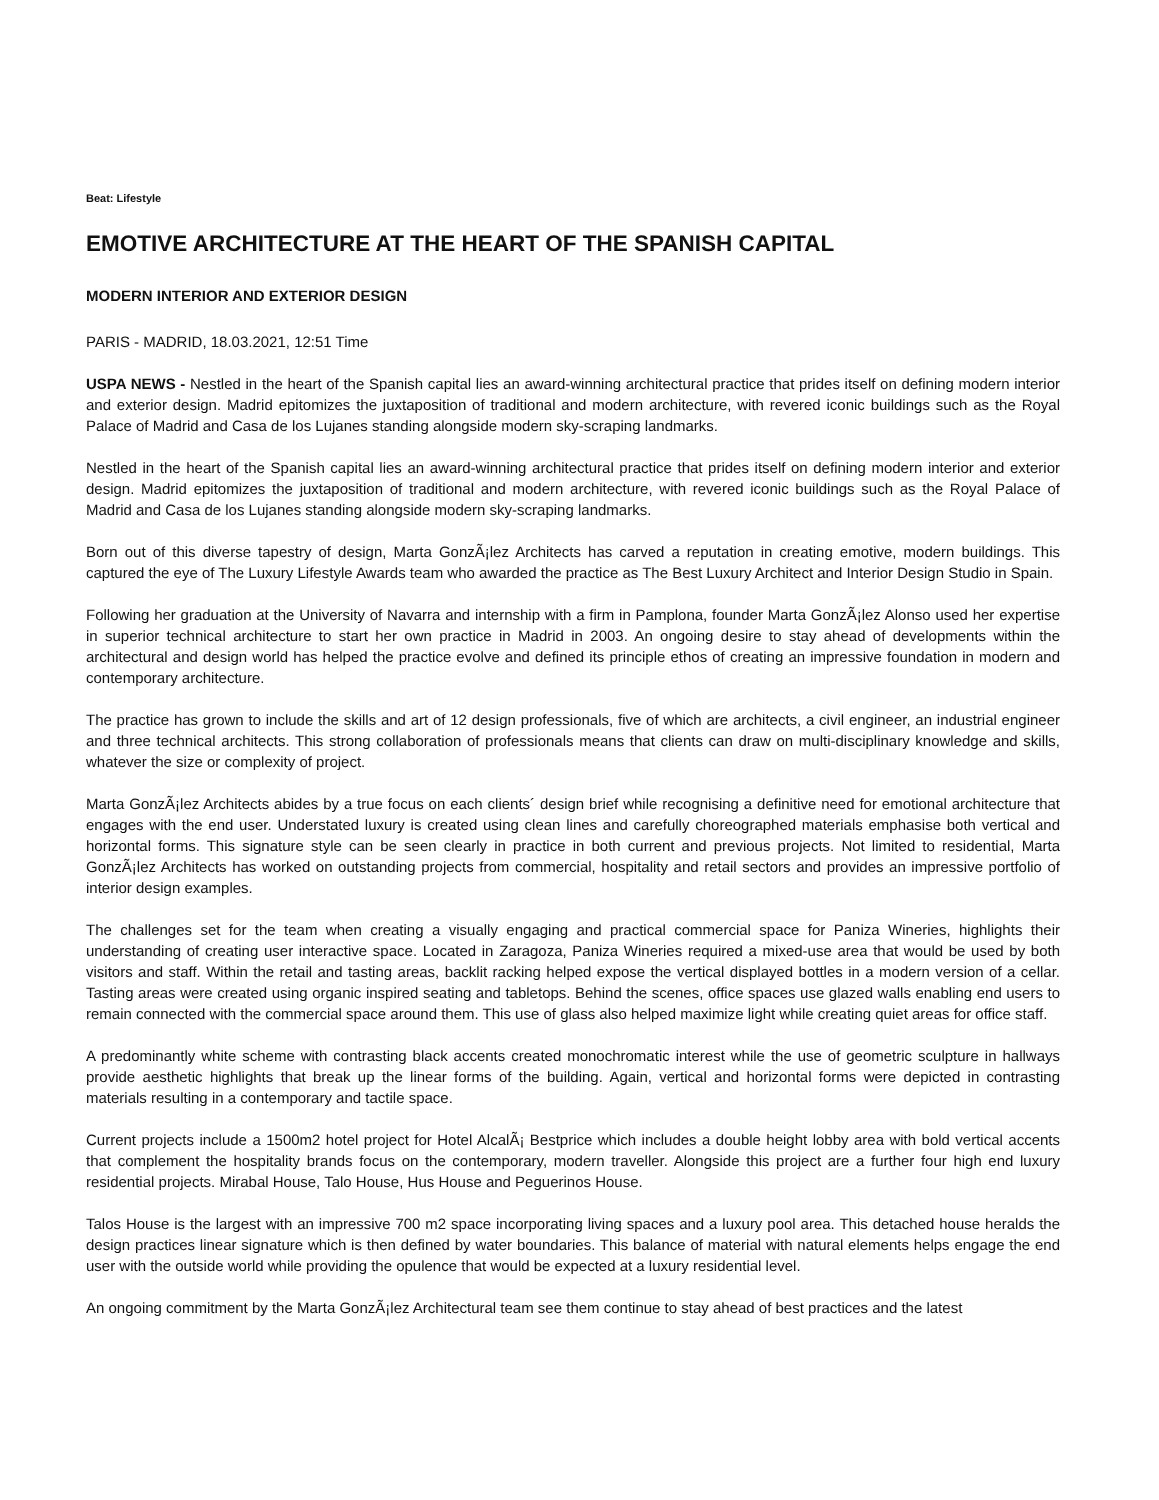Beat: Lifestyle
EMOTIVE ARCHITECTURE AT THE HEART OF THE SPANISH CAPITAL
MODERN INTERIOR AND EXTERIOR DESIGN
PARIS - MADRID, 18.03.2021, 12:51 Time
USPA NEWS - Nestled in the heart of the Spanish capital lies an award-winning architectural practice that prides itself on defining modern interior and exterior design. Madrid epitomizes the juxtaposition of traditional and modern architecture, with revered iconic buildings such as the Royal Palace of Madrid and Casa de los Lujanes standing alongside modern sky-scraping landmarks.
Nestled in the heart of the Spanish capital lies an award-winning architectural practice that prides itself on defining modern interior and exterior design. Madrid epitomizes the juxtaposition of traditional and modern architecture, with revered iconic buildings such as the Royal Palace of Madrid and Casa de los Lujanes standing alongside modern sky-scraping landmarks.
Born out of this diverse tapestry of design, Marta GonzÃ¡lez Architects has carved a reputation in creating emotive, modern buildings. This captured the eye of The Luxury Lifestyle Awards team who awarded the practice as The Best Luxury Architect and Interior Design Studio in Spain.
Following her graduation at the University of Navarra and internship with a firm in Pamplona, founder Marta GonzÃ¡lez Alonso used her expertise in superior technical architecture to start her own practice in Madrid in 2003. An ongoing desire to stay ahead of developments within the architectural and design world has helped the practice evolve and defined its principle ethos of creating an impressive foundation in modern and contemporary architecture.
The practice has grown to include the skills and art of 12 design professionals, five of which are architects, a civil engineer, an industrial engineer and three technical architects. This strong collaboration of professionals means that clients can draw on multi-disciplinary knowledge and skills, whatever the size or complexity of project.
Marta GonzÃ¡lez Architects abides by a true focus on each clients´ design brief while recognising a definitive need for emotional architecture that engages with the end user. Understated luxury is created using clean lines and carefully choreographed materials emphasise both vertical and horizontal forms. This signature style can be seen clearly in practice in both current and previous projects. Not limited to residential, Marta GonzÃ¡lez Architects has worked on outstanding projects from commercial, hospitality and retail sectors and provides an impressive portfolio of interior design examples.
The challenges set for the team when creating a visually engaging and practical commercial space for Paniza Wineries, highlights their understanding of creating user interactive space. Located in Zaragoza, Paniza Wineries required a mixed-use area that would be used by both visitors and staff. Within the retail and tasting areas, backlit racking helped expose the vertical displayed bottles in a modern version of a cellar. Tasting areas were created using organic inspired seating and tabletops. Behind the scenes, office spaces use glazed walls enabling end users to remain connected with the commercial space around them. This use of glass also helped maximize light while creating quiet areas for office staff.
A predominantly white scheme with contrasting black accents created monochromatic interest while the use of geometric sculpture in hallways provide aesthetic highlights that break up the linear forms of the building. Again, vertical and horizontal forms were depicted in contrasting materials resulting in a contemporary and tactile space.
Current projects include a 1500m2 hotel project for Hotel AlcalÃ¡ Bestprice which includes a double height lobby area with bold vertical accents that complement the hospitality brands focus on the contemporary, modern traveller. Alongside this project are a further four high end luxury residential projects. Mirabal House, Talo House, Hus House and Peguerinos House.
Talos House is the largest with an impressive 700 m2 space incorporating living spaces and a luxury pool area. This detached house heralds the design practices linear signature which is then defined by water boundaries. This balance of material with natural elements helps engage the end user with the outside world while providing the opulence that would be expected at a luxury residential level.
An ongoing commitment by the Marta GonzÃ¡lez Architectural team see them continue to stay ahead of best practices and the latest